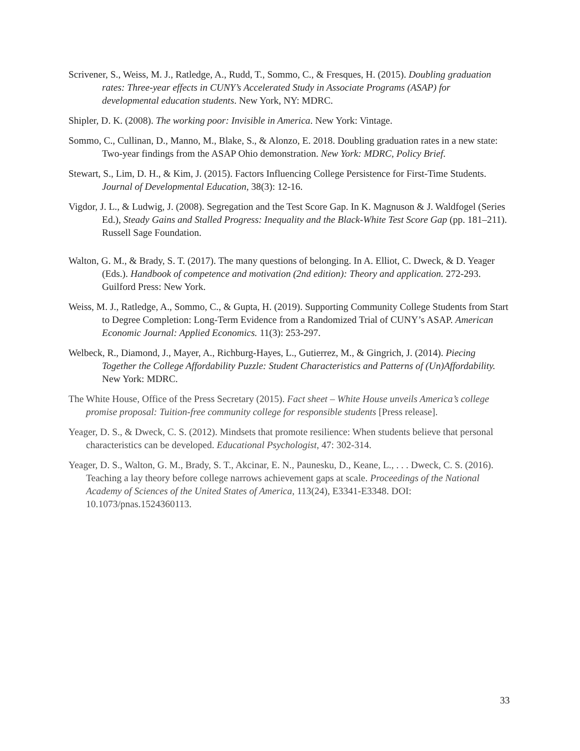Scrivener, S., Weiss, M. J., Ratledge, A., Rudd, T., Sommo, C., & Fresques, H. (2015). Doubling graduation rates: Three-year effects in CUNY’s Accelerated Study in Associate Programs (ASAP) for developmental education students. New York, NY: MDRC.
Shipler, D. K. (2008). The working poor: Invisible in America. New York: Vintage.
Sommo, C., Cullinan, D., Manno, M., Blake, S., & Alonzo, E. 2018. Doubling graduation rates in a new state: Two-year findings from the ASAP Ohio demonstration. New York: MDRC, Policy Brief.
Stewart, S., Lim, D. H., & Kim, J. (2015). Factors Influencing College Persistence for First-Time Students. Journal of Developmental Education, 38(3): 12-16.
Vigdor, J. L., & Ludwig, J. (2008). Segregation and the Test Score Gap. In K. Magnuson & J. Waldfogel (Series Ed.), Steady Gains and Stalled Progress: Inequality and the Black-White Test Score Gap (pp. 181–211). Russell Sage Foundation.
Walton, G. M., & Brady, S. T. (2017). The many questions of belonging. In A. Elliot, C. Dweck, & D. Yeager (Eds.). Handbook of competence and motivation (2nd edition): Theory and application. 272-293. Guilford Press: New York.
Weiss, M. J., Ratledge, A., Sommo, C., & Gupta, H. (2019). Supporting Community College Students from Start to Degree Completion: Long-Term Evidence from a Randomized Trial of CUNY’s ASAP. American Economic Journal: Applied Economics. 11(3): 253-297.
Welbeck, R., Diamond, J., Mayer, A., Richburg-Hayes, L., Gutierrez, M., & Gingrich, J. (2014). Piecing Together the College Affordability Puzzle: Student Characteristics and Patterns of (Un)Affordability. New York: MDRC.
The White House, Office of the Press Secretary (2015). Fact sheet – White House unveils America’s college promise proposal: Tuition-free community college for responsible students [Press release].
Yeager, D. S., & Dweck, C. S. (2012). Mindsets that promote resilience: When students believe that personal characteristics can be developed. Educational Psychologist, 47: 302-314.
Yeager, D. S., Walton, G. M., Brady, S. T., Akcinar, E. N., Paunesku, D., Keane, L., . . . Dweck, C. S. (2016). Teaching a lay theory before college narrows achievement gaps at scale. Proceedings of the National Academy of Sciences of the United States of America, 113(24), E3341-E3348. DOI: 10.1073/pnas.1524360113.
33